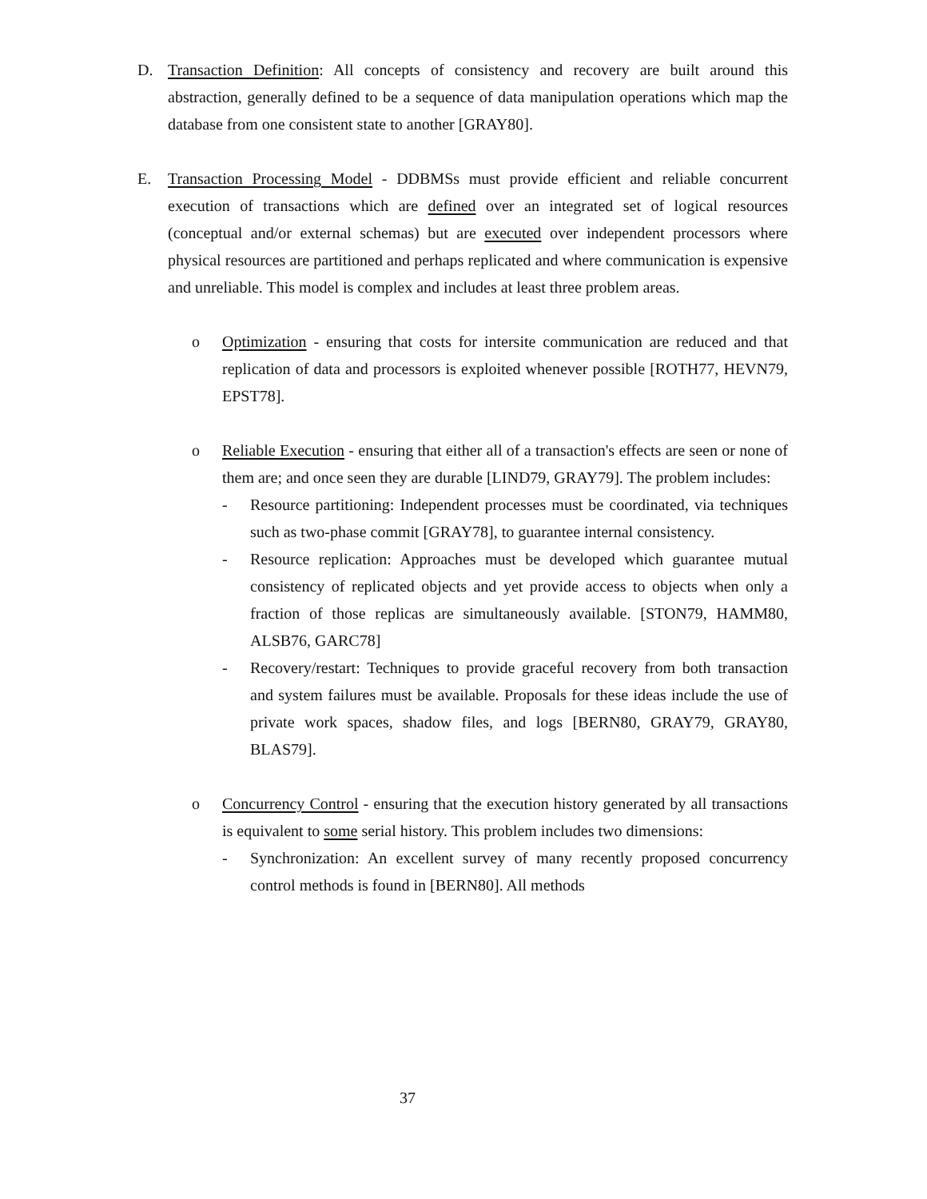D. Transaction Definition: All concepts of consistency and recovery are built around this abstraction, generally defined to be a sequence of data manipulation operations which map the database from one consistent state to another [GRAY80].
E. Transaction Processing Model - DDBMSs must provide efficient and reliable concurrent execution of transactions which are defined over an integrated set of logical resources (conceptual and/or external schemas) but are executed over independent processors where physical resources are partitioned and perhaps replicated and where communication is expensive and unreliable. This model is complex and includes at least three problem areas.
o Optimization - ensuring that costs for intersite communication are reduced and that replication of data and processors is exploited whenever possible [ROTH77, HEVN79, EPST78].
o Reliable Execution - ensuring that either all of a transaction's effects are seen or none of them are; and once seen they are durable [LIND79, GRAY79]. The problem includes:
- Resource partitioning: Independent processes must be coordinated, via techniques such as two-phase commit [GRAY78], to guarantee internal consistency.
- Resource replication: Approaches must be developed which guarantee mutual consistency of replicated objects and yet provide access to objects when only a fraction of those replicas are simultaneously available. [STON79, HAMM80, ALSB76, GARC78]
- Recovery/restart: Techniques to provide graceful recovery from both transaction and system failures must be available. Proposals for these ideas include the use of private work spaces, shadow files, and logs [BERN80, GRAY79, GRAY80, BLAS79].
o Concurrency Control - ensuring that the execution history generated by all transactions is equivalent to some serial history. This problem includes two dimensions:
- Synchronization: An excellent survey of many recently proposed concurrency control methods is found in [BERN80]. All methods
37